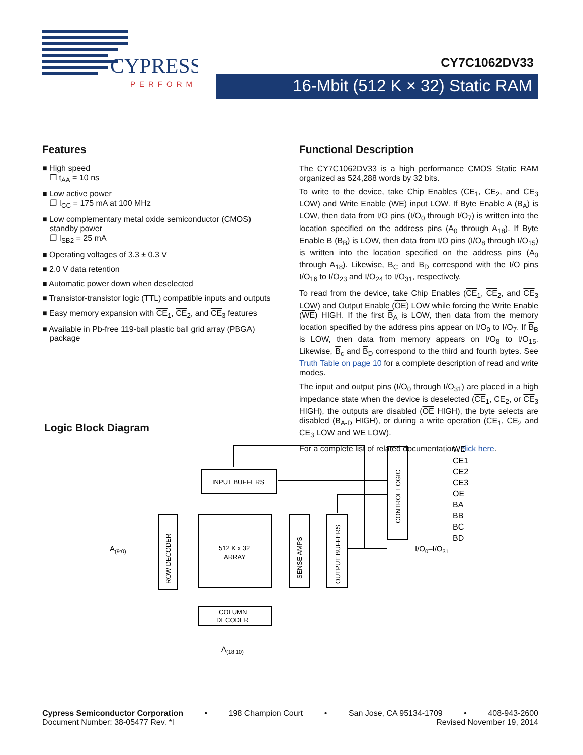CYPRESS
PERFORM
CY7C1062DV33
16-Mbit (512 K × 32) Static RAM
Features
■ High speed
❐ t<sub>AA</sub> = 10 ns
■ Low active power
❐ I<sub>CC</sub> = 175 mA at 100 MHz
■ Low complementary metal oxide semiconductor (CMOS) standby power
❐ I<sub>SB2</sub> = 25 mA
■ Operating voltages of 3.3 ± 0.3 V
■ 2.0 V data retention
■ Automatic power down when deselected
■ Transistor-transistor logic (TTL) compatible inputs and outputs
■ Easy memory expansion with CE<sub>1</sub>, CE<sub>2</sub>, and CE<sub>3</sub> features
■ Available in Pb-free 119-ball plastic ball grid array (PBGA) package
Functional Description
The CY7C1062DV33 is a high performance CMOS Static RAM organized as 524,288 words by 32 bits.
To write to the device, take Chip Enables (CE<sub>1</sub>, CE<sub>2</sub>, and CE<sub>3</sub> LOW) and Write Enable (WE) input LOW. If Byte Enable A (B<sub>A</sub>) is LOW, then data from I/O pins (I/O<sub>0</sub> through I/O<sub>7</sub>) is written into the location specified on the address pins (A<sub>0</sub> through A<sub>18</sub>). If Byte Enable B (B<sub>B</sub>) is LOW, then data from I/O pins (I/O<sub>8</sub> through I/O<sub>15</sub>) is written into the location specified on the address pins (A<sub>0</sub> through A<sub>18</sub>). Likewise, B<sub>C</sub> and B<sub>D</sub> correspond with the I/O pins I/O<sub>16</sub> to I/O<sub>23</sub> and I/O<sub>24</sub> to I/O<sub>31</sub>, respectively.
To read from the device, take Chip Enables (CE<sub>1</sub>, CE<sub>2</sub>, and CE<sub>3</sub> LOW) and Output Enable (OE) LOW while forcing the Write Enable (WE) HIGH. If the first B<sub>A</sub> is LOW, then data from the memory location specified by the address pins appear on I/O<sub>0</sub> to I/O<sub>7</sub>. If B<sub>B</sub> is LOW, then data from memory appears on I/O<sub>8</sub> to I/O<sub>15</sub>. Likewise, B<sub>c</sub> and B<sub>D</sub> correspond to the third and fourth bytes. See Truth Table on page 10 for a complete description of read and write modes.
The input and output pins (I/O<sub>0</sub> through I/O<sub>31</sub>) are placed in a high impedance state when the device is deselected (CE<sub>1</sub>, CE<sub>2</sub>, or CE<sub>3</sub> HIGH), the outputs are disabled (OE HIGH), the byte selects are disabled (B<sub>A-D</sub> HIGH), or during a write operation (CE<sub>1</sub>, CE<sub>2</sub> and CE<sub>3</sub> LOW and WE LOW).
For a complete list of related documentation, click here.
Logic Block Diagram
INPUT BUFFERS
ROW DECODER
512 K x 32
ARRAY
SENSE AMPS
OUTPUT BUFFERS
CONTROL LOGIC
COLUMN
DECODER
A(9:0)
A(18:10)
I/O0–I/O31
WE
CE1
CE2
CE3
OE
BA
BB
BC
BD
Cypress Semiconductor Corporation • 198 Champion Court • San Jose, CA 95134-1709 • 408-943-2600
Document Number: 38-05477 Rev. *I Revised November 19, 2014